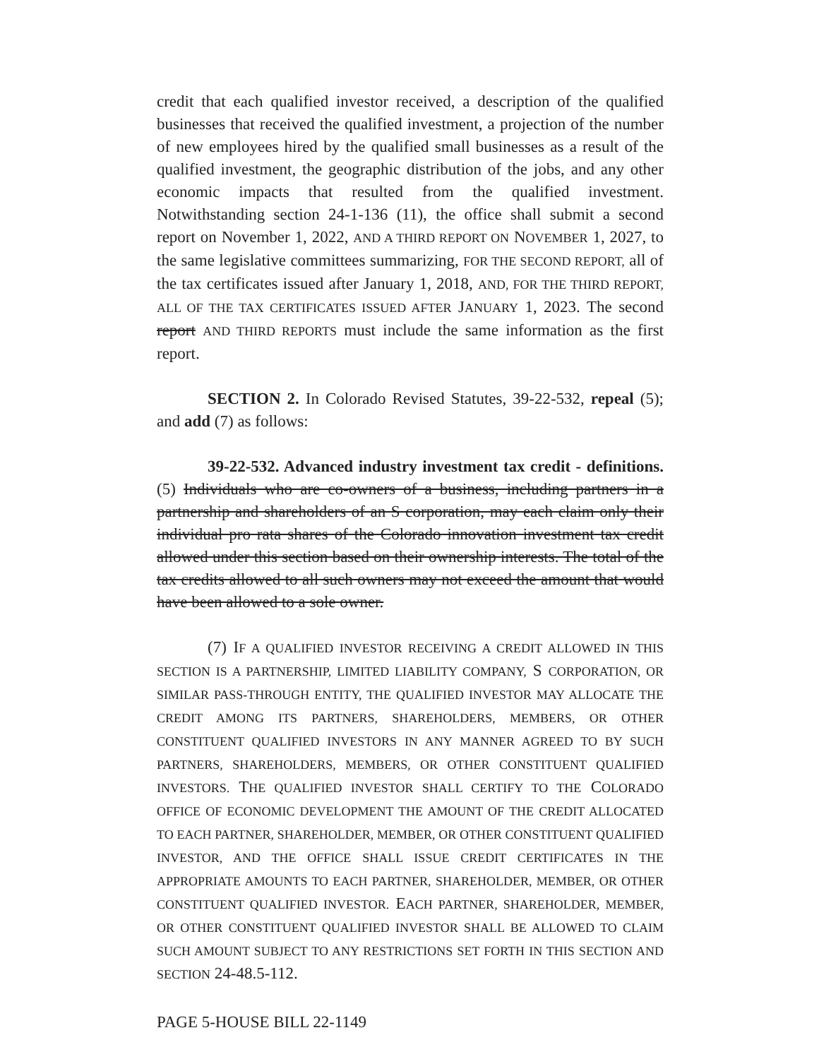credit that each qualified investor received, a description of the qualified businesses that received the qualified investment, a projection of the number of new employees hired by the qualified small businesses as a result of the qualified investment, the geographic distribution of the jobs, and any other economic impacts that resulted from the qualified investment. Notwithstanding section 24-1-136 (11), the office shall submit a second report on November 1, 2022, AND A THIRD REPORT ON NOVEMBER 1, 2027, to the same legislative committees summarizing, FOR THE SECOND REPORT, all of the tax certificates issued after January 1, 2018, AND, FOR THE THIRD REPORT, ALL OF THE TAX CERTIFICATES ISSUED AFTER JANUARY 1, 2023. The second report AND THIRD REPORTS must include the same information as the first report.
SECTION 2. In Colorado Revised Statutes, 39-22-532, repeal (5); and add (7) as follows:
39-22-532. Advanced industry investment tax credit - definitions. (5) Individuals who are co-owners of a business, including partners in a partnership and shareholders of an S corporation, may each claim only their individual pro rata shares of the Colorado innovation investment tax credit allowed under this section based on their ownership interests. The total of the tax credits allowed to all such owners may not exceed the amount that would have been allowed to a sole owner.
(7) IF A QUALIFIED INVESTOR RECEIVING A CREDIT ALLOWED IN THIS SECTION IS A PARTNERSHIP, LIMITED LIABILITY COMPANY, S CORPORATION, OR SIMILAR PASS-THROUGH ENTITY, THE QUALIFIED INVESTOR MAY ALLOCATE THE CREDIT AMONG ITS PARTNERS, SHAREHOLDERS, MEMBERS, OR OTHER CONSTITUENT QUALIFIED INVESTORS IN ANY MANNER AGREED TO BY SUCH PARTNERS, SHAREHOLDERS, MEMBERS, OR OTHER CONSTITUENT QUALIFIED INVESTORS. THE QUALIFIED INVESTOR SHALL CERTIFY TO THE COLORADO OFFICE OF ECONOMIC DEVELOPMENT THE AMOUNT OF THE CREDIT ALLOCATED TO EACH PARTNER, SHAREHOLDER, MEMBER, OR OTHER CONSTITUENT QUALIFIED INVESTOR, AND THE OFFICE SHALL ISSUE CREDIT CERTIFICATES IN THE APPROPRIATE AMOUNTS TO EACH PARTNER, SHAREHOLDER, MEMBER, OR OTHER CONSTITUENT QUALIFIED INVESTOR. EACH PARTNER, SHAREHOLDER, MEMBER, OR OTHER CONSTITUENT QUALIFIED INVESTOR SHALL BE ALLOWED TO CLAIM SUCH AMOUNT SUBJECT TO ANY RESTRICTIONS SET FORTH IN THIS SECTION AND SECTION 24-48.5-112.
PAGE 5-HOUSE BILL 22-1149